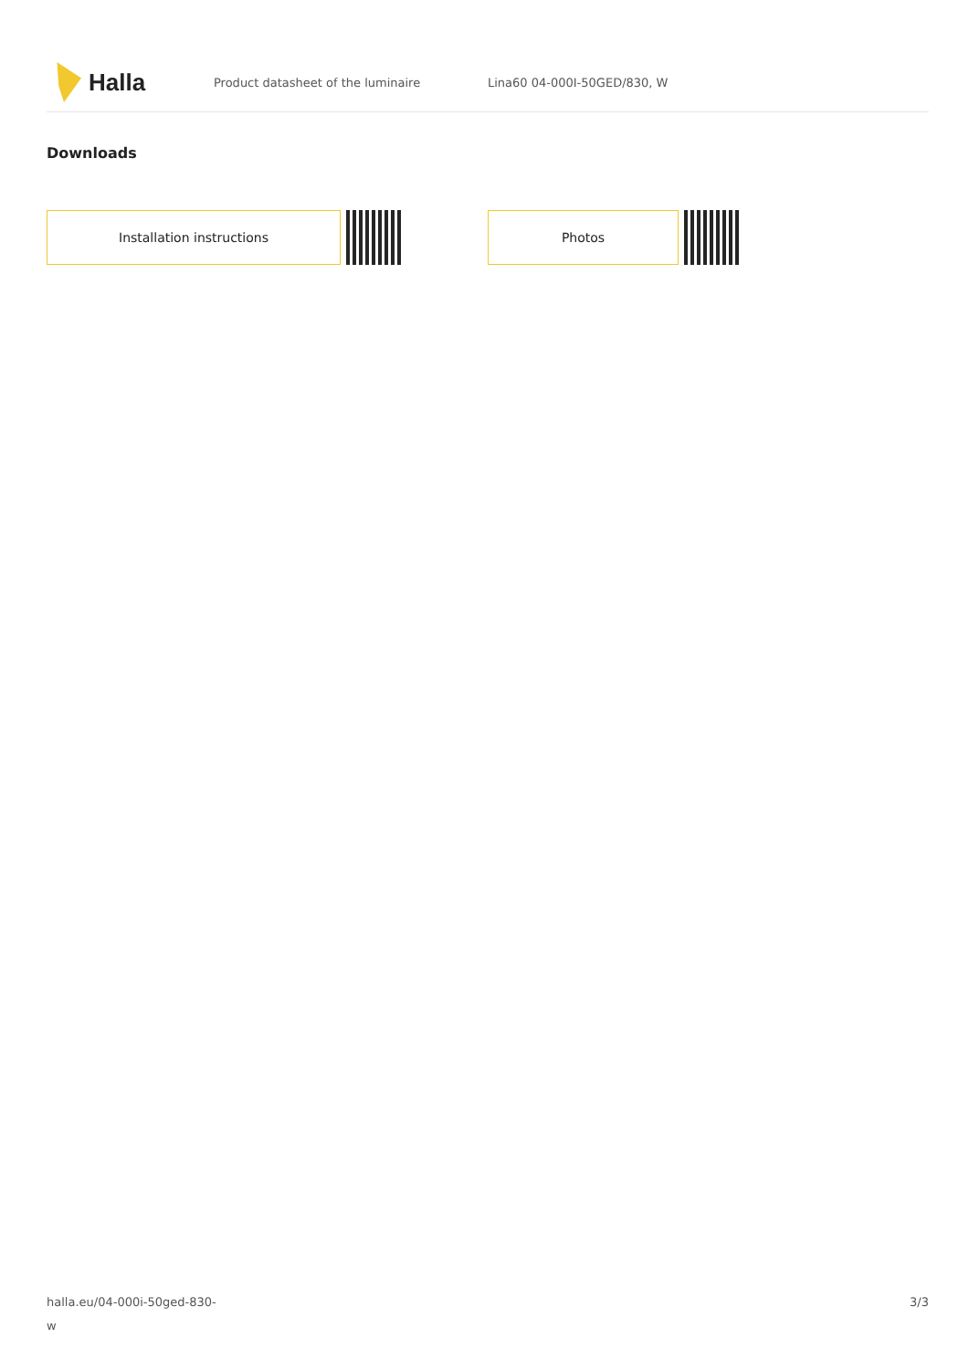Halla
Product datasheet of the luminaire Lina60 04-000I-50GED/830, W
Downloads
Installation instructions Photos
halla.eu/04-000i-50ged-830-
w
3/3